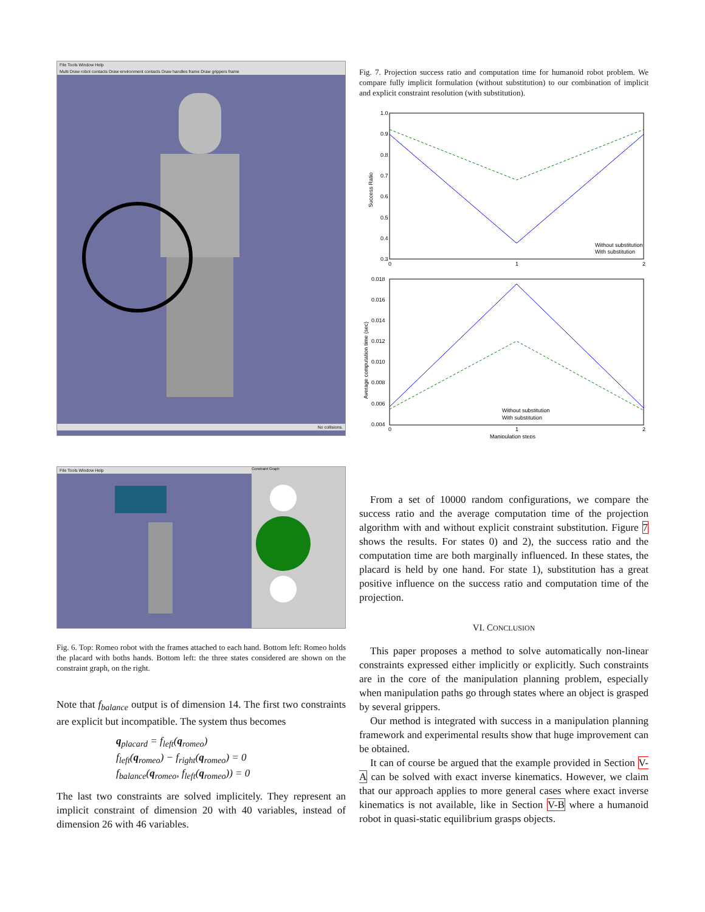File Tools Window Help
Multi Draw robot contacts Draw environment contacts Draw handles frame Draw grippers frame
No collisions.
File Tools Window Help
Constraint Graph
Fig. 6. Top: Romeo robot with the frames attached to each hand. Bottom left: Romeo holds the placard with boths hands. Bottom left: the three states considered are shown on the constraint graph, on the right.
Note that f<sub>balance</sub> output is of dimension 14. The first two constraints are explicit but incompatible. The system thus becomes
q<sub>placard</sub> = f<sub>left</sub>(q<sub>romeo</sub>)
f<sub>left</sub>(q<sub>romeo</sub>) − f<sub>right</sub>(q<sub>romeo</sub>) = 0
f<sub>balance</sub>(q<sub>romeo</sub>, f<sub>left</sub>(q<sub>romeo</sub>)) = 0
The last two constraints are solved implicitely. They represent an implicit constraint of dimension 20 with 40 variables, instead of dimension 26 with 46 variables.
Fig. 7. Projection success ratio and computation time for humanoid robot problem. We compare fully implicit formulation (without substitution) to our combination of implicit and explicit constraint resolution (with substitution).
1.0
0.9
0.8
0.7
0.6
0.5
0.4
0.3
Success Ratio
Without substitution
With substitution
0
1
2
0.018
0.016
0.014
0.012
0.010
0.008
0.006
0.004
Average computation time (sec)
Without substitution
With substitution
0
1
2
Manipulation steps
From a set of 10000 random configurations, we compare the success ratio and the average computation time of the projection algorithm with and without explicit constraint substitution. Figure 7 shows the results. For states 0) and 2), the success ratio and the computation time are both marginally influenced. In these states, the placard is held by one hand. For state 1), substitution has a great positive influence on the success ratio and computation time of the projection.
VI. CONCLUSION
This paper proposes a method to solve automatically non-linear constraints expressed either implicitly or explicitly. Such constraints are in the core of the manipulation planning problem, especially when manipulation paths go through states where an object is grasped by several grippers.
Our method is integrated with success in a manipulation planning framework and experimental results show that huge improvement can be obtained.
It can of course be argued that the example provided in Section V-A can be solved with exact inverse kinematics. However, we claim that our approach applies to more general cases where exact inverse kinematics is not available, like in Section V-B where a humanoid robot in quasi-static equilibrium grasps objects.